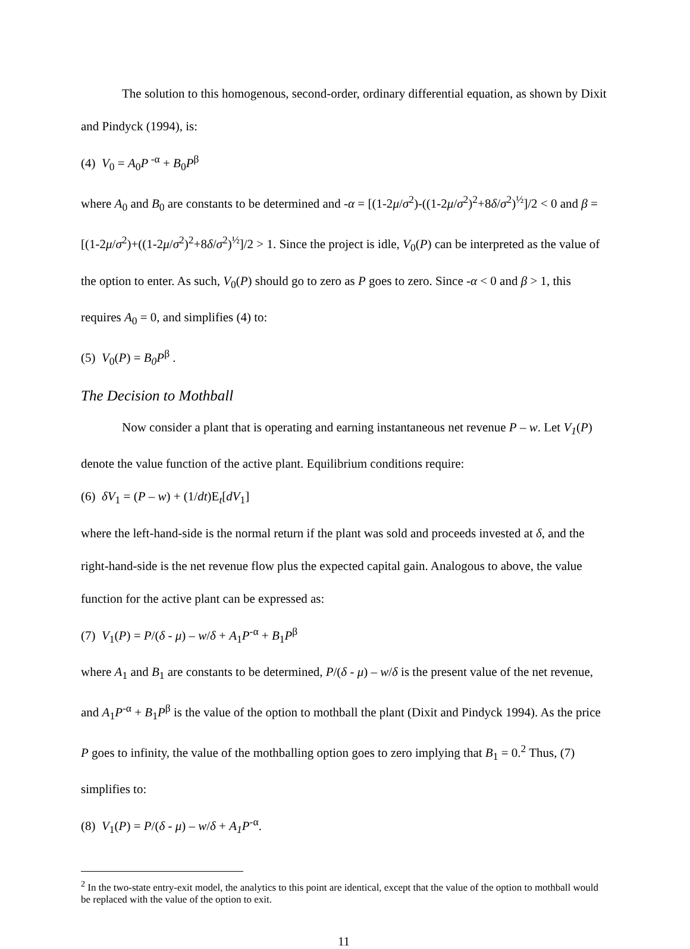The solution to this homogenous, second-order, ordinary differential equation, as shown by Dixit and Pindyck (1994), is:
(4) V<sub>0</sub> = A<sub>0</sub>P<sup>-α</sup> + B<sub>0</sub>P<sup>β</sup>
where A<sub>0</sub> and B<sub>0</sub> are constants to be determined and -α = [(1-2μ/σ<sup>2</sup>)-((1-2μ/σ<sup>2</sup>)<sup>2</sup>+8δ/σ<sup>2</sup>)<sup>½</sup>]/2 < 0 and β = [(1-2μ/σ<sup>2</sup>)+((1-2μ/σ<sup>2</sup>)<sup>2</sup>+8δ/σ<sup>2</sup>)<sup>½</sup>]/2 > 1. Since the project is idle, V<sub>0</sub>(P) can be interpreted as the value of the option to enter. As such, V<sub>0</sub>(P) should go to zero as P goes to zero. Since -α < 0 and β > 1, this requires A<sub>0</sub> = 0, and simplifies (4) to:
(5) V<sub>0</sub>(P) = B<sub>0</sub>P<sup>β</sup> .
The Decision to Mothball
Now consider a plant that is operating and earning instantaneous net revenue P – w. Let V<sub>1</sub>(P) denote the value function of the active plant. Equilibrium conditions require:
(6) δV<sub>1</sub> = (P – w) + (1/dt)E<sub>t</sub>[dV<sub>1</sub>]
where the left-hand-side is the normal return if the plant was sold and proceeds invested at δ, and the right-hand-side is the net revenue flow plus the expected capital gain. Analogous to above, the value function for the active plant can be expressed as:
(7) V<sub>1</sub>(P) = P/(δ - μ) – w/δ + A<sub>1</sub>P<sup>-α</sup> + B<sub>1</sub>P<sup>β</sup>
where A<sub>1</sub> and B<sub>1</sub> are constants to be determined, P/(δ - μ) – w/δ is the present value of the net revenue, and A<sub>1</sub>P<sup>-α</sup> + B<sub>1</sub>P<sup>β</sup> is the value of the option to mothball the plant (Dixit and Pindyck 1994). As the price P goes to infinity, the value of the mothballing option goes to zero implying that B<sub>1</sub> = 0.<sup>2</sup> Thus, (7) simplifies to:
(8) V<sub>1</sub>(P) = P/(δ - μ) – w/δ + A<sub>1</sub>P<sup>-α</sup>.
<sup>2</sup> In the two-state entry-exit model, the analytics to this point are identical, except that the value of the option to mothball would be replaced with the value of the option to exit.
11